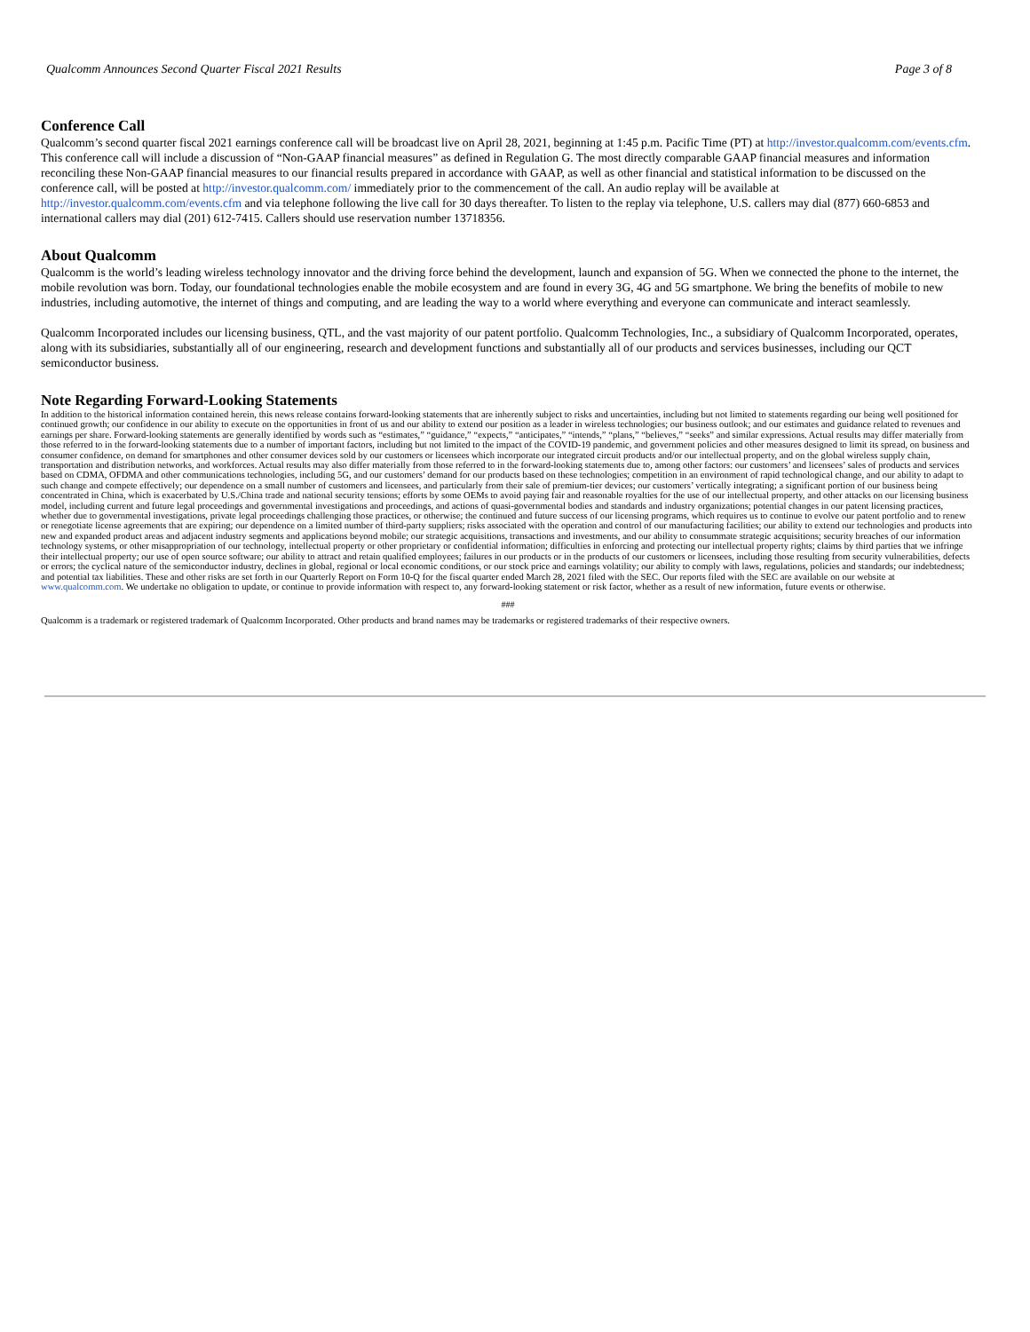Qualcomm Announces Second Quarter Fiscal 2021 Results Page 3 of 8
Conference Call
Qualcomm’s second quarter fiscal 2021 earnings conference call will be broadcast live on April 28, 2021, beginning at 1:45 p.m. Pacific Time (PT) at http://investor.qualcomm.com/events.cfm. This conference call will include a discussion of “Non-GAAP financial measures” as defined in Regulation G. The most directly comparable GAAP financial measures and information reconciling these Non-GAAP financial measures to our financial results prepared in accordance with GAAP, as well as other financial and statistical information to be discussed on the conference call, will be posted at http://investor.qualcomm.com/ immediately prior to the commencement of the call. An audio replay will be available at http://investor.qualcomm.com/events.cfm and via telephone following the live call for 30 days thereafter. To listen to the replay via telephone, U.S. callers may dial (877) 660-6853 and international callers may dial (201) 612-7415. Callers should use reservation number 13718356.
About Qualcomm
Qualcomm is the world’s leading wireless technology innovator and the driving force behind the development, launch and expansion of 5G. When we connected the phone to the internet, the mobile revolution was born. Today, our foundational technologies enable the mobile ecosystem and are found in every 3G, 4G and 5G smartphone. We bring the benefits of mobile to new industries, including automotive, the internet of things and computing, and are leading the way to a world where everything and everyone can communicate and interact seamlessly.
Qualcomm Incorporated includes our licensing business, QTL, and the vast majority of our patent portfolio. Qualcomm Technologies, Inc., a subsidiary of Qualcomm Incorporated, operates, along with its subsidiaries, substantially all of our engineering, research and development functions and substantially all of our products and services businesses, including our QCT semiconductor business.
Note Regarding Forward-Looking Statements
In addition to the historical information contained herein, this news release contains forward-looking statements that are inherently subject to risks and uncertainties, including but not limited to statements regarding our being well positioned for continued growth; our confidence in our ability to execute on the opportunities in front of us and our ability to extend our position as a leader in wireless technologies; our business outlook; and our estimates and guidance related to revenues and earnings per share. Forward-looking statements are generally identified by words such as “estimates,” “guidance,” “expects,” “anticipates,” “intends,” “plans,” “believes,” “seeks” and similar expressions. Actual results may differ materially from those referred to in the forward-looking statements due to a number of important factors, including but not limited to the impact of the COVID-19 pandemic, and government policies and other measures designed to limit its spread, on business and consumer confidence, on demand for smartphones and other consumer devices sold by our customers or licensees which incorporate our integrated circuit products and/or our intellectual property, and on the global wireless supply chain, transportation and distribution networks, and workforces. Actual results may also differ materially from those referred to in the forward-looking statements due to, among other factors: our customers’ and licensees’ sales of products and services based on CDMA, OFDMA and other communications technologies, including 5G, and our customers’ demand for our products based on these technologies; competition in an environment of rapid technological change, and our ability to adapt to such change and compete effectively; our dependence on a small number of customers and licensees, and particularly from their sale of premium-tier devices; our customers’ vertically integrating; a significant portion of our business being concentrated in China, which is exacerbated by U.S./China trade and national security tensions; efforts by some OEMs to avoid paying fair and reasonable royalties for the use of our intellectual property, and other attacks on our licensing business model, including current and future legal proceedings and governmental investigations and proceedings, and actions of quasi-governmental bodies and standards and industry organizations; potential changes in our patent licensing practices, whether due to governmental investigations, private legal proceedings challenging those practices, or otherwise; the continued and future success of our licensing programs, which requires us to continue to evolve our patent portfolio and to renew or renegotiate license agreements that are expiring; our dependence on a limited number of third-party suppliers; risks associated with the operation and control of our manufacturing facilities; our ability to extend our technologies and products into new and expanded product areas and adjacent industry segments and applications beyond mobile; our strategic acquisitions, transactions and investments, and our ability to consummate strategic acquisitions; security breaches of our information technology systems, or other misappropriation of our technology, intellectual property or other proprietary or confidential information; difficulties in enforcing and protecting our intellectual property rights; claims by third parties that we infringe their intellectual property; our use of open source software; our ability to attract and retain qualified employees; failures in our products or in the products of our customers or licensees, including those resulting from security vulnerabilities, defects or errors; the cyclical nature of the semiconductor industry, declines in global, regional or local economic conditions, or our stock price and earnings volatility; our ability to comply with laws, regulations, policies and standards; our indebtedness; and potential tax liabilities. These and other risks are set forth in our Quarterly Report on Form 10-Q for the fiscal quarter ended March 28, 2021 filed with the SEC. Our reports filed with the SEC are available on our website at www.qualcomm.com. We undertake no obligation to update, or continue to provide information with respect to, any forward-looking statement or risk factor, whether as a result of new information, future events or otherwise.
###
Qualcomm is a trademark or registered trademark of Qualcomm Incorporated. Other products and brand names may be trademarks or registered trademarks of their respective owners.